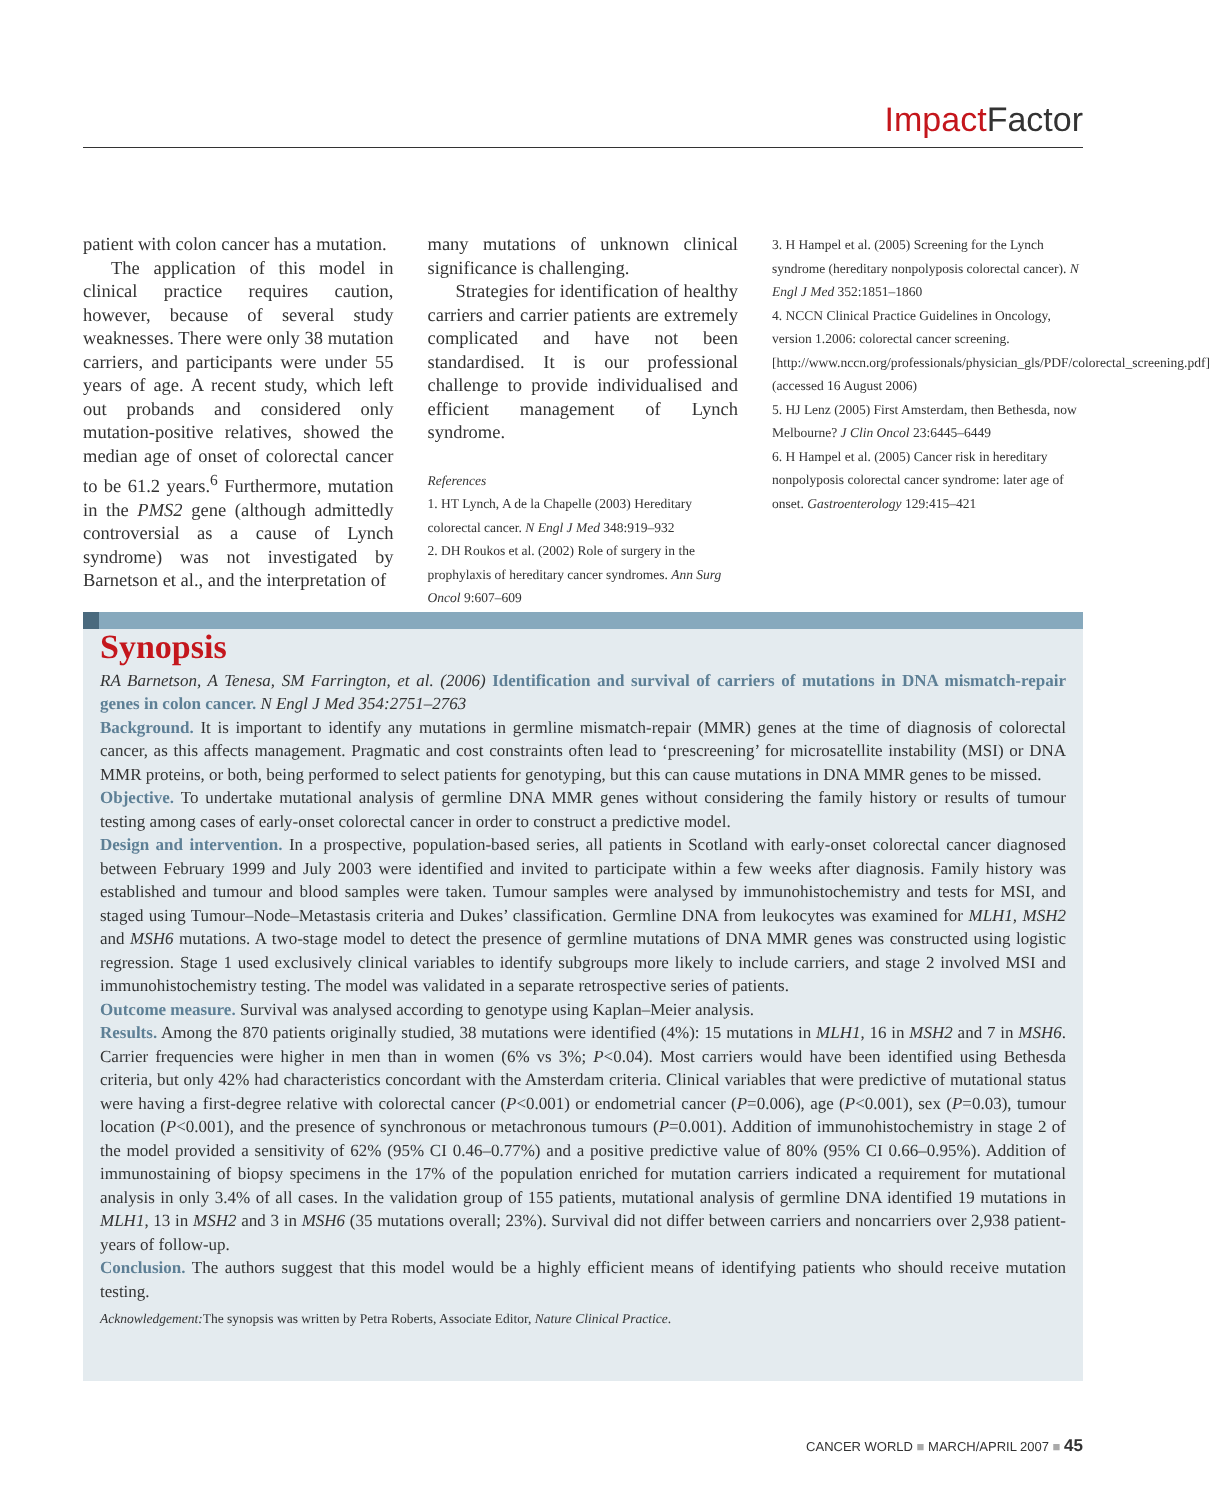Impact Factor
patient with colon cancer has a mutation.
The application of this model in clinical practice requires caution, however, because of several study weaknesses. There were only 38 mutation carriers, and participants were under 55 years of age. A recent study, which left out probands and considered only mutation-positive relatives, showed the median age of onset of colorectal cancer to be 61.2 years.<sup>6</sup> Furthermore, mutation in the PMS2 gene (although admittedly controversial as a cause of Lynch syndrome) was not investigated by Barnetson et al., and the interpretation of
many mutations of unknown clinical significance is challenging.
Strategies for identification of healthy carriers and carrier patients are extremely complicated and have not been standardised. It is our professional challenge to provide individualised and efficient management of Lynch syndrome.
References
1. HT Lynch, A de la Chapelle (2003) Hereditary colorectal cancer. N Engl J Med 348:919–932
2. DH Roukos et al. (2002) Role of surgery in the prophylaxis of hereditary cancer syndromes. Ann Surg Oncol 9:607–609
3. H Hampel et al. (2005) Screening for the Lynch syndrome (hereditary nonpolyposis colorectal cancer). N Engl J Med 352:1851–1860
4. NCCN Clinical Practice Guidelines in Oncology, version 1.2006: colorectal cancer screening.[http://www.nccn.org/professionals/physician_gls/PDF/colorectal_screening.pdf] (accessed 16 August 2006)
5. HJ Lenz (2005) First Amsterdam, then Bethesda, now Melbourne? J Clin Oncol 23:6445–6449
6. H Hampel et al. (2005) Cancer risk in hereditary nonpolyposis colorectal cancer syndrome: later age of onset. Gastroenterology 129:415–421
Synopsis
RA Barnetson, A Tenesa, SM Farrington, et al. (2006) Identification and survival of carriers of mutations in DNA mismatch-repair genes in colon cancer. N Engl J Med 354:2751–2763
Background. It is important to identify any mutations in germline mismatch-repair (MMR) genes at the time of diagnosis of colorectal cancer, as this affects management. Pragmatic and cost constraints often lead to ‘prescreening’ for microsatellite instability (MSI) or DNA MMR proteins, or both, being performed to select patients for genotyping, but this can cause mutations in DNA MMR genes to be missed.
Objective. To undertake mutational analysis of germline DNA MMR genes without considering the family history or results of tumour testing among cases of early-onset colorectal cancer in order to construct a predictive model.
Design and intervention. In a prospective, population-based series, all patients in Scotland with early-onset colorectal cancer diagnosed between February 1999 and July 2003 were identified and invited to participate within a few weeks after diagnosis. Family history was established and tumour and blood samples were taken. Tumour samples were analysed by immunohistochemistry and tests for MSI, and staged using Tumour–Node–Metastasis criteria and Dukes’ classification. Germline DNA from leukocytes was examined for MLH1, MSH2 and MSH6 mutations. A two-stage model to detect the presence of germline mutations of DNA MMR genes was constructed using logistic regression. Stage 1 used exclusively clinical variables to identify subgroups more likely to include carriers, and stage 2 involved MSI and immunohistochemistry testing. The model was validated in a separate retrospective series of patients.
Outcome measure. Survival was analysed according to genotype using Kaplan–Meier analysis.
Results. Among the 870 patients originally studied, 38 mutations were identified (4%): 15 mutations in MLH1, 16 in MSH2 and 7 in MSH6. Carrier frequencies were higher in men than in women (6% vs 3%; P<0.04). Most carriers would have been identified using Bethesda criteria, but only 42% had characteristics concordant with the Amsterdam criteria. Clinical variables that were predictive of mutational status were having a first-degree relative with colorectal cancer (P<0.001) or endometrial cancer (P=0.006), age (P<0.001), sex (P=0.03), tumour location (P<0.001), and the presence of synchronous or metachronous tumours (P=0.001). Addition of immunohistochemistry in stage 2 of the model provided a sensitivity of 62% (95% CI 0.46–0.77%) and a positive predictive value of 80% (95% CI 0.66–0.95%). Addition of immunostaining of biopsy specimens in the 17% of the population enriched for mutation carriers indicated a requirement for mutational analysis in only 3.4% of all cases. In the validation group of 155 patients, mutational analysis of germline DNA identified 19 mutations in MLH1, 13 in MSH2 and 3 in MSH6 (35 mutations overall; 23%). Survival did not differ between carriers and noncarriers over 2,938 patient-years of follow-up.
Conclusion. The authors suggest that this model would be a highly efficient means of identifying patients who should receive mutation testing.
Acknowledgement: The synopsis was written by Petra Roberts, Associate Editor, Nature Clinical Practice.
CANCER WORLD ■ MARCH/APRIL 2007 ■ 45